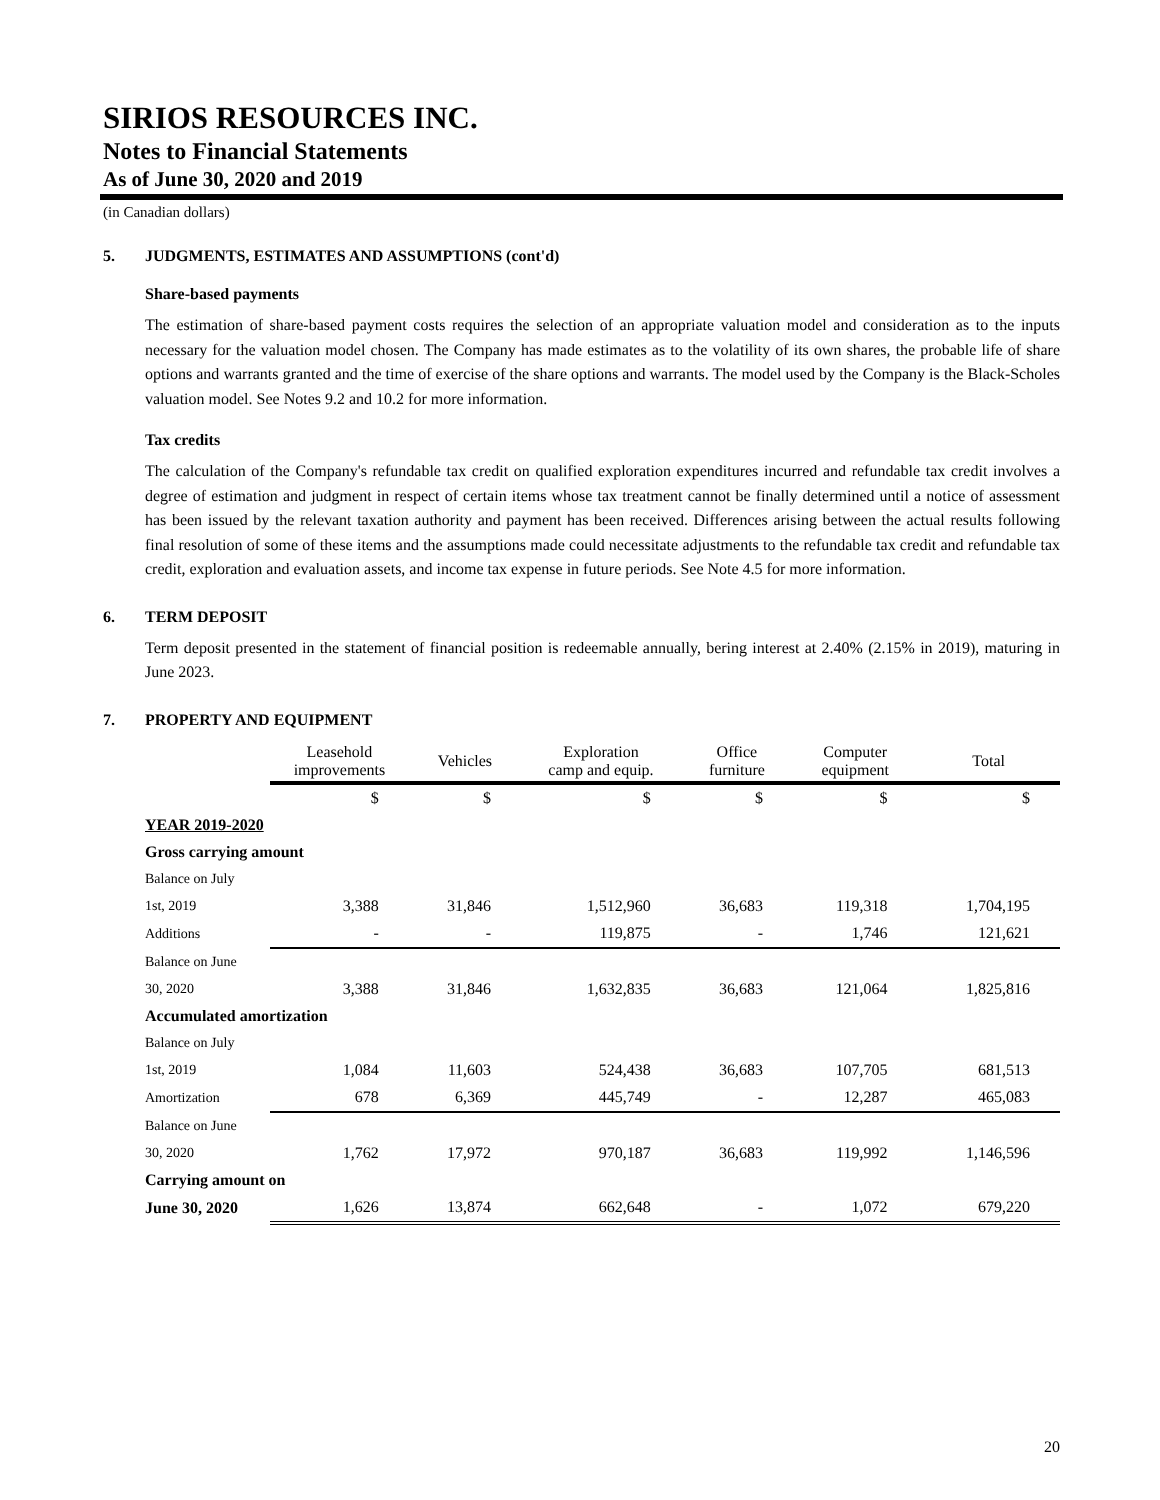SIRIOS RESOURCES INC.
Notes to Financial Statements
As of June 30, 2020 and 2019
(in Canadian dollars)
5. JUDGMENTS, ESTIMATES AND ASSUMPTIONS (cont'd)
Share-based payments
The estimation of share-based payment costs requires the selection of an appropriate valuation model and consideration as to the inputs necessary for the valuation model chosen. The Company has made estimates as to the volatility of its own shares, the probable life of share options and warrants granted and the time of exercise of the share options and warrants. The model used by the Company is the Black-Scholes valuation model. See Notes 9.2 and 10.2 for more information.
Tax credits
The calculation of the Company's refundable tax credit on qualified exploration expenditures incurred and refundable tax credit involves a degree of estimation and judgment in respect of certain items whose tax treatment cannot be finally determined until a notice of assessment has been issued by the relevant taxation authority and payment has been received. Differences arising between the actual results following final resolution of some of these items and the assumptions made could necessitate adjustments to the refundable tax credit and refundable tax credit, exploration and evaluation assets, and income tax expense in future periods. See Note 4.5 for more information.
6. TERM DEPOSIT
Term deposit presented in the statement of financial position is redeemable annually, bering interest at 2.40% (2.15% in 2019), maturing in June 2023.
7. PROPERTY AND EQUIPMENT
| | Leasehold improvements | Vehicles | Exploration camp and equip. | Office furniture | Computer equipment | Total |
| --- | --- | --- | --- | --- | --- | --- |
| | $ | $ | $ | $ | $ | $ |
| YEAR 2019-2020 | | | | | | |
| Gross carrying amount | | | | | | |
| Balance on July | | | | | | |
| 1st, 2019 | 3,388 | 31,846 | 1,512,960 | 36,683 | 119,318 | 1,704,195 |
| Additions | - | - | 119,875 | - | 1,746 | 121,621 |
| Balance on June | | | | | | |
| 30, 2020 | 3,388 | 31,846 | 1,632,835 | 36,683 | 121,064 | 1,825,816 |
| Accumulated amortization | | | | | | |
| Balance on July | | | | | | |
| 1st, 2019 | 1,084 | 11,603 | 524,438 | 36,683 | 107,705 | 681,513 |
| Amortization | 678 | 6,369 | 445,749 | - | 12,287 | 465,083 |
| Balance on June | | | | | | |
| 30, 2020 | 1,762 | 17,972 | 970,187 | 36,683 | 119,992 | 1,146,596 |
| Carrying amount on | | | | | | |
| June 30, 2020 | 1,626 | 13,874 | 662,648 | - | 1,072 | 679,220 |
20